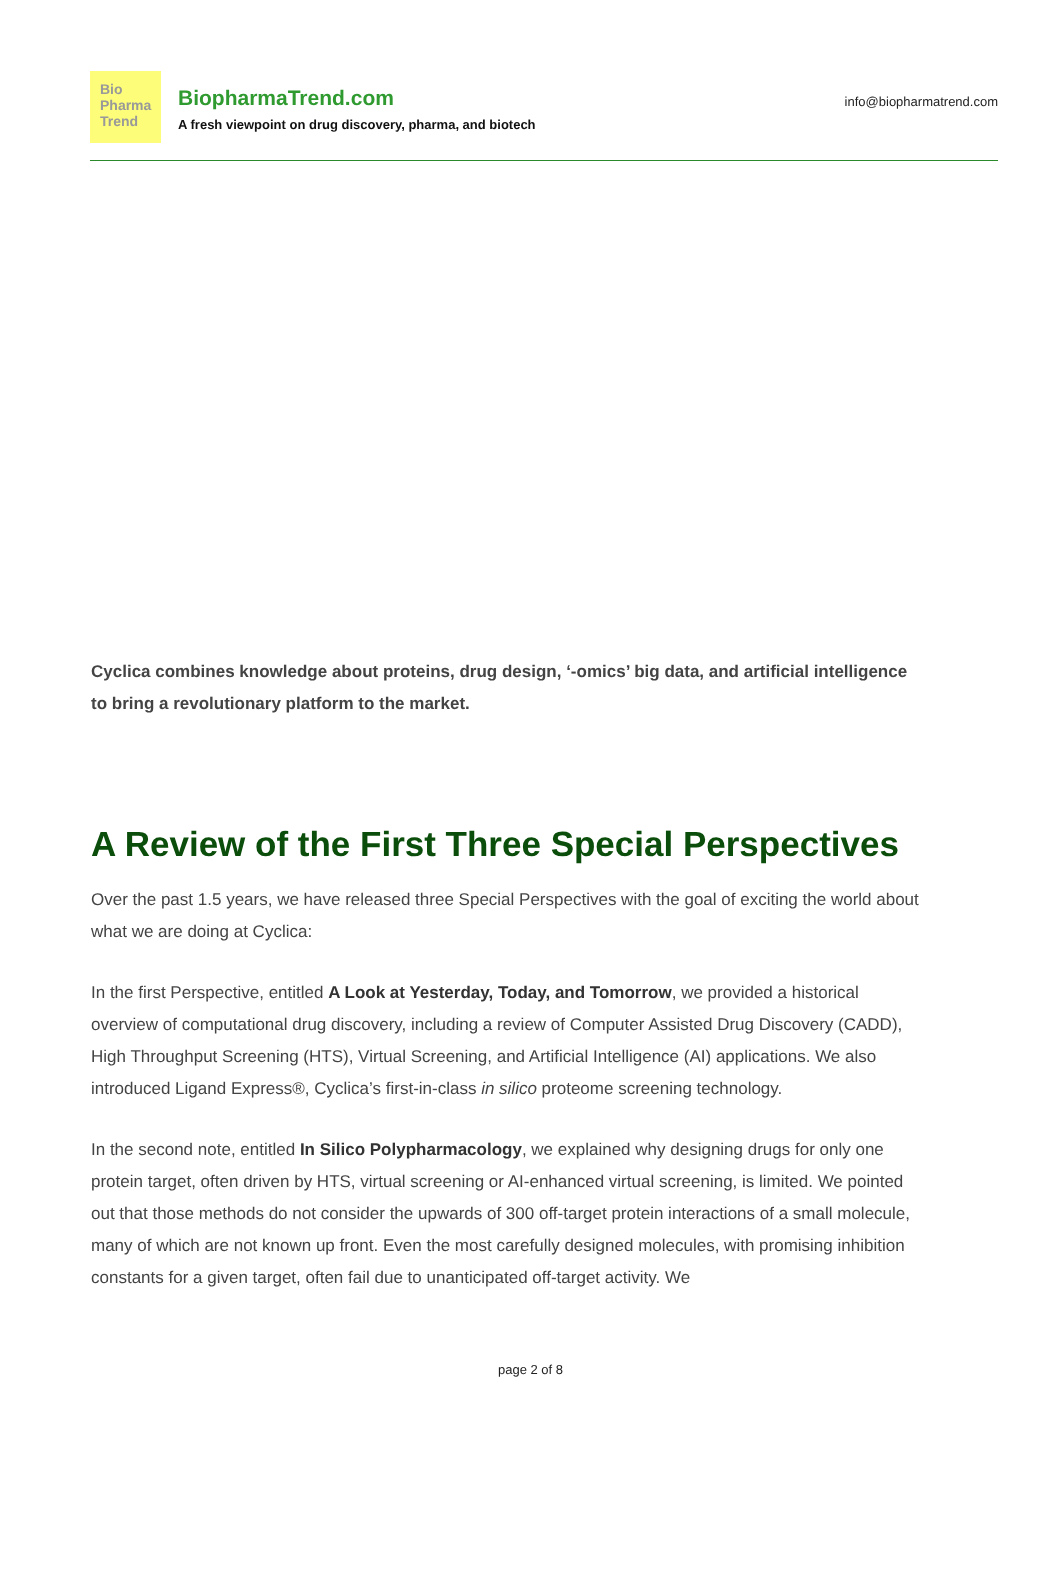Bio
Pharma
Trend
BiopharmaTrend.com
A fresh viewpoint on drug discovery, pharma, and biotech
info@biopharmatrend.com
Cyclica combines knowledge about proteins, drug design, ‘-omics’ big data, and artificial intelligence to bring a revolutionary platform to the market.
A Review of the First Three Special Perspectives
Over the past 1.5 years, we have released three Special Perspectives with the goal of exciting the world about what we are doing at Cyclica:
In the first Perspective, entitled A Look at Yesterday, Today, and Tomorrow, we provided a historical overview of computational drug discovery, including a review of Computer Assisted Drug Discovery (CADD), High Throughput Screening (HTS), Virtual Screening, and Artificial Intelligence (AI) applications. We also introduced Ligand Express®, Cyclica’s first-in-class in silico proteome screening technology.
In the second note, entitled In Silico Polypharmacology, we explained why designing drugs for only one protein target, often driven by HTS, virtual screening or AI-enhanced virtual screening, is limited. We pointed out that those methods do not consider the upwards of 300 off-target protein interactions of a small molecule, many of which are not known up front. Even the most carefully designed molecules, with promising inhibition constants for a given target, often fail due to unanticipated off-target activity. We
page 2 of 8